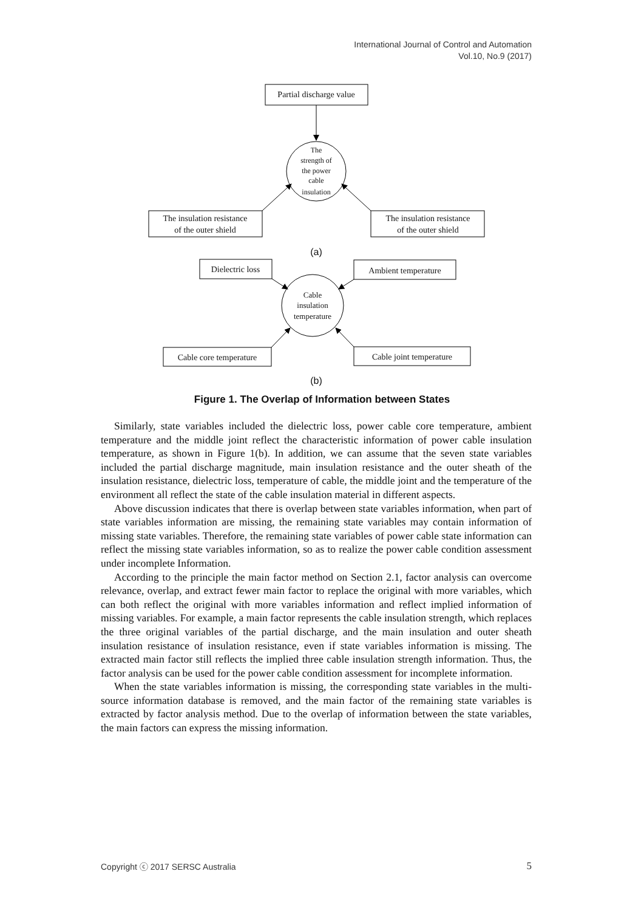International Journal of Control and Automation
Vol.10, No.9 (2017)
Partial discharge value
The
strength of
the power
cable
insulation
The insulation resistance
of the outer shield
The insulation resistance
of the outer shield
(a)
Dielectric loss
Ambient temperature
Cable
insulation
temperature
Cable core temperature
Cable joint temperature
(b)
Figure 1. The Overlap of Information between States
Similarly, state variables included the dielectric loss, power cable core temperature, ambient temperature and the middle joint reflect the characteristic information of power cable insulation temperature, as shown in Figure 1(b). In addition, we can assume that the seven state variables included the partial discharge magnitude, main insulation resistance and the outer sheath of the insulation resistance, dielectric loss, temperature of cable, the middle joint and the temperature of the environment all reflect the state of the cable insulation material in different aspects.
Above discussion indicates that there is overlap between state variables information, when part of state variables information are missing, the remaining state variables may contain information of missing state variables. Therefore, the remaining state variables of power cable state information can reflect the missing state variables information, so as to realize the power cable condition assessment under incomplete Information.
According to the principle the main factor method on Section 2.1, factor analysis can overcome relevance, overlap, and extract fewer main factor to replace the original with more variables, which can both reflect the original with more variables information and reflect implied information of missing variables. For example, a main factor represents the cable insulation strength, which replaces the three original variables of the partial discharge, and the main insulation and outer sheath insulation resistance of insulation resistance, even if state variables information is missing. The extracted main factor still reflects the implied three cable insulation strength information. Thus, the factor analysis can be used for the power cable condition assessment for incomplete information.
When the state variables information is missing, the corresponding state variables in the multi-source information database is removed, and the main factor of the remaining state variables is extracted by factor analysis method. Due to the overlap of information between the state variables, the main factors can express the missing information.
Copyright ⓒ 2017 SERSC Australia 5